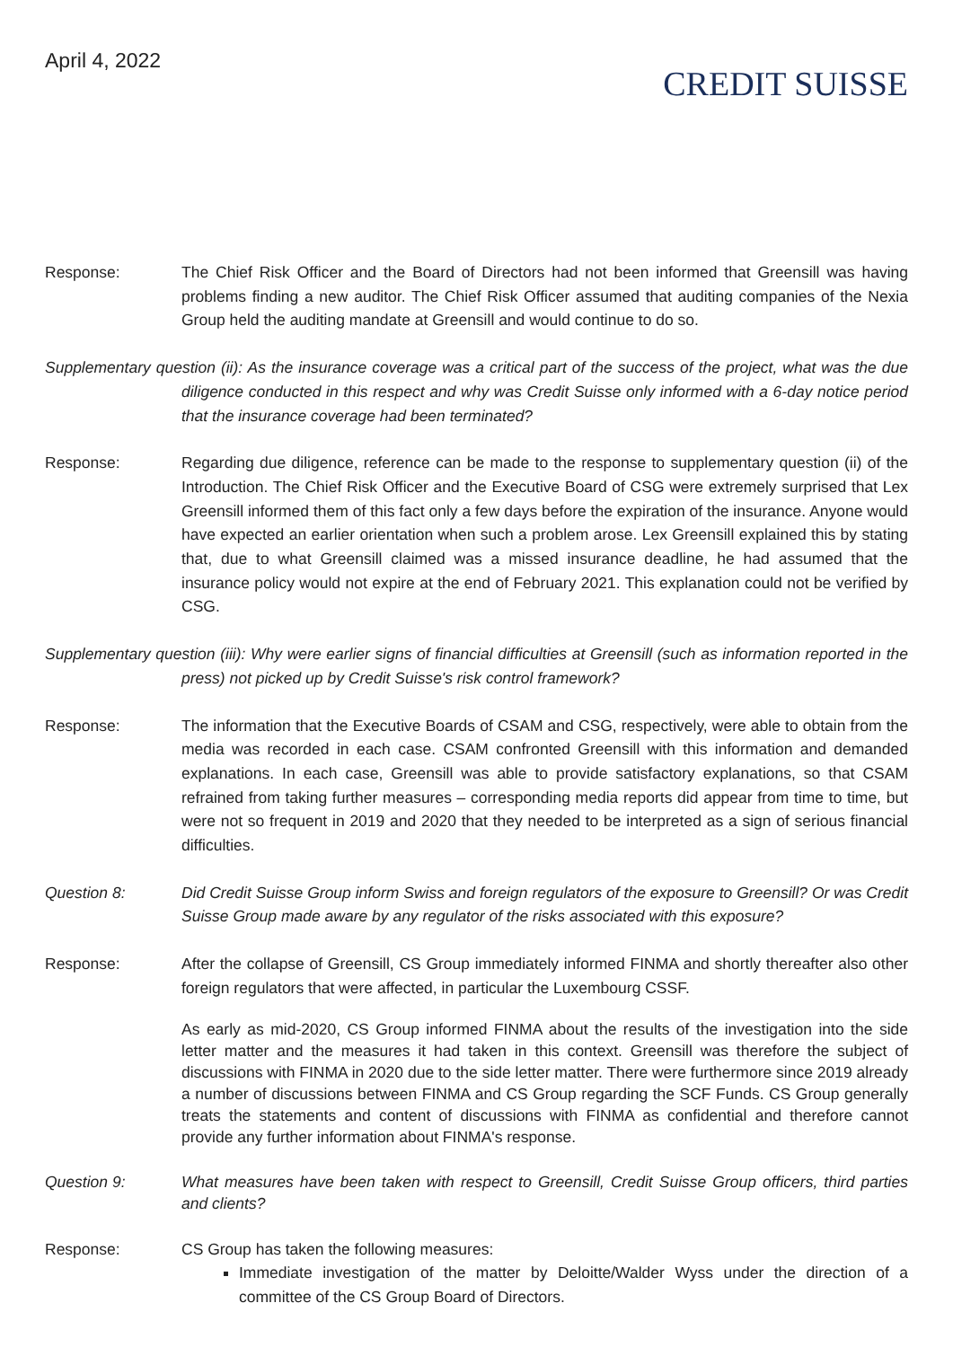April 4, 2022
CREDIT SUISSE
Response: The Chief Risk Officer and the Board of Directors had not been informed that Greensill was having problems finding a new auditor. The Chief Risk Officer assumed that auditing companies of the Nexia Group held the auditing mandate at Greensill and would continue to do so.
Supplementary question (ii): As the insurance coverage was a critical part of the success of the project, what was the due diligence conducted in this respect and why was Credit Suisse only informed with a 6-day notice period that the insurance coverage had been terminated?
Response: Regarding due diligence, reference can be made to the response to supplementary question (ii) of the Introduction. The Chief Risk Officer and the Executive Board of CSG were extremely surprised that Lex Greensill informed them of this fact only a few days before the expiration of the insurance. Anyone would have expected an earlier orientation when such a problem arose. Lex Greensill explained this by stating that, due to what Greensill claimed was a missed insurance deadline, he had assumed that the insurance policy would not expire at the end of February 2021. This explanation could not be verified by CSG.
Supplementary question (iii): Why were earlier signs of financial difficulties at Greensill (such as information reported in the press) not picked up by Credit Suisse's risk control framework?
Response: The information that the Executive Boards of CSAM and CSG, respectively, were able to obtain from the media was recorded in each case. CSAM confronted Greensill with this information and demanded explanations. In each case, Greensill was able to provide satisfactory explanations, so that CSAM refrained from taking further measures – corresponding media reports did appear from time to time, but were not so frequent in 2019 and 2020 that they needed to be interpreted as a sign of serious financial difficulties.
Question 8: Did Credit Suisse Group inform Swiss and foreign regulators of the exposure to Greensill? Or was Credit Suisse Group made aware by any regulator of the risks associated with this exposure?
Response: After the collapse of Greensill, CS Group immediately informed FINMA and shortly thereafter also other foreign regulators that were affected, in particular the Luxembourg CSSF.
As early as mid-2020, CS Group informed FINMA about the results of the investigation into the side letter matter and the measures it had taken in this context. Greensill was therefore the subject of discussions with FINMA in 2020 due to the side letter matter. There were furthermore since 2019 already a number of discussions between FINMA and CS Group regarding the SCF Funds. CS Group generally treats the statements and content of discussions with FINMA as confidential and therefore cannot provide any further information about FINMA's response.
Question 9: What measures have been taken with respect to Greensill, Credit Suisse Group officers, third parties and clients?
Response: CS Group has taken the following measures:
Immediate investigation of the matter by Deloitte/Walder Wyss under the direction of a committee of the CS Group Board of Directors.